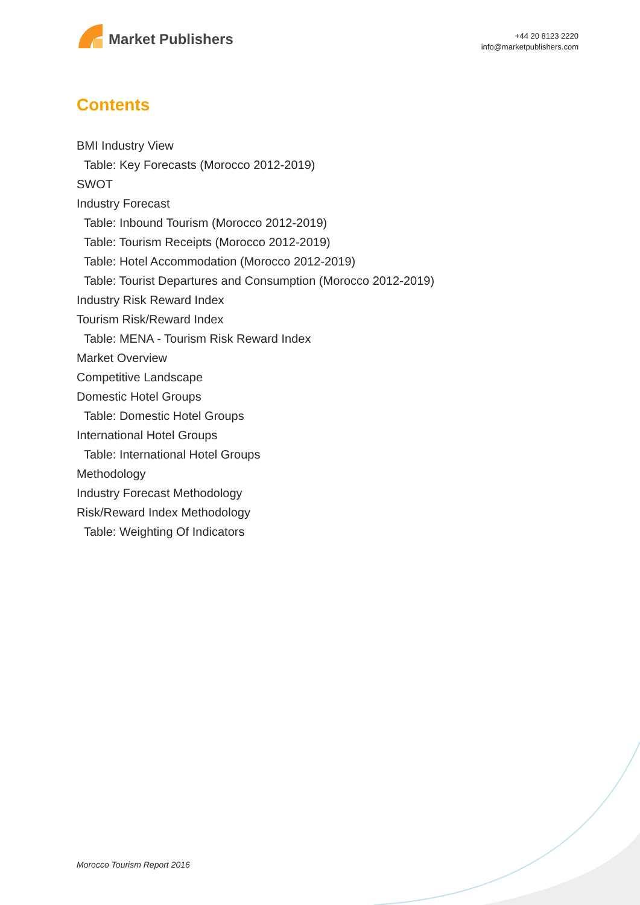Market Publishers
+44 20 8123 2220
info@marketpublishers.com
Contents
BMI Industry View
Table: Key Forecasts (Morocco 2012-2019)
SWOT
Industry Forecast
Table: Inbound Tourism (Morocco 2012-2019)
Table: Tourism Receipts (Morocco 2012-2019)
Table: Hotel Accommodation (Morocco 2012-2019)
Table: Tourist Departures and Consumption (Morocco 2012-2019)
Industry Risk Reward Index
Tourism Risk/Reward Index
Table: MENA - Tourism Risk Reward Index
Market Overview
Competitive Landscape
Domestic Hotel Groups
Table: Domestic Hotel Groups
International Hotel Groups
Table: International Hotel Groups
Methodology
Industry Forecast Methodology
Risk/Reward Index Methodology
Table: Weighting Of Indicators
Morocco Tourism Report 2016